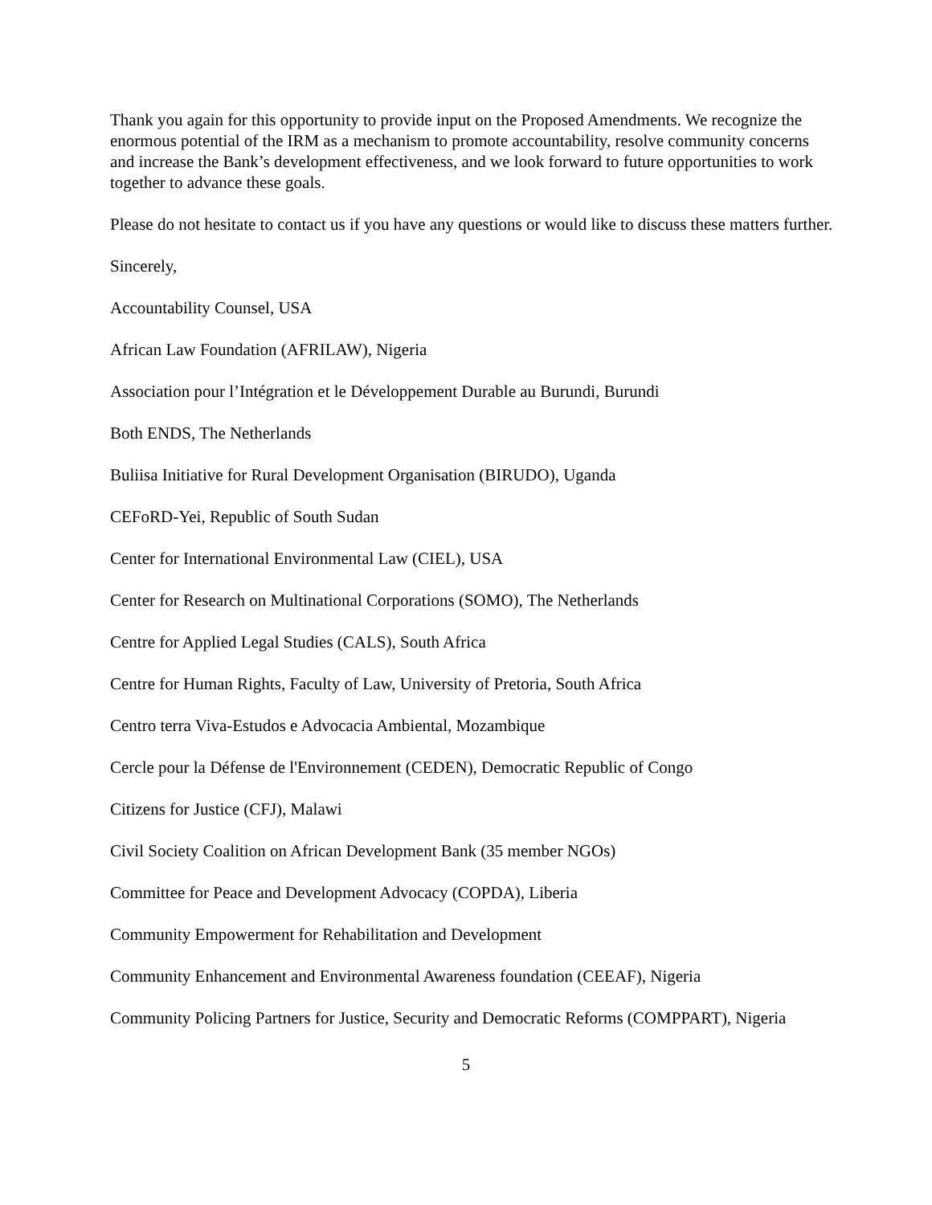Thank you again for this opportunity to provide input on the Proposed Amendments. We recognize the enormous potential of the IRM as a mechanism to promote accountability, resolve community concerns and increase the Bank’s development effectiveness, and we look forward to future opportunities to work together to advance these goals.
Please do not hesitate to contact us if you have any questions or would like to discuss these matters further.
Sincerely,
Accountability Counsel, USA
African Law Foundation (AFRILAW), Nigeria
Association pour l’Intégration et le Développement Durable au Burundi, Burundi
Both ENDS, The Netherlands
Buliisa Initiative for Rural Development Organisation (BIRUDO), Uganda
CEFoRD-Yei, Republic of South Sudan
Center for International Environmental Law (CIEL), USA
Center for Research on Multinational Corporations (SOMO), The Netherlands
Centre for Applied Legal Studies (CALS), South Africa
Centre for Human Rights, Faculty of Law, University of Pretoria, South Africa
Centro terra Viva-Estudos e Advocacia Ambiental, Mozambique
Cercle pour la Défense de l'Environnement (CEDEN), Democratic Republic of Congo
Citizens for Justice (CFJ), Malawi
Civil Society Coalition on African Development Bank (35 member NGOs)
Committee for Peace and Development Advocacy (COPDA), Liberia
Community Empowerment for Rehabilitation and Development
Community Enhancement and Environmental Awareness foundation (CEEAF), Nigeria
Community Policing Partners for Justice, Security and Democratic Reforms (COMPPART), Nigeria
5